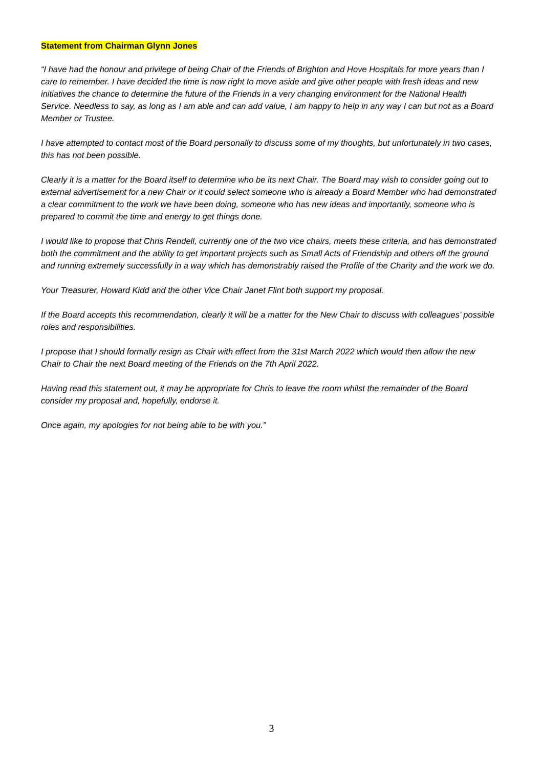Statement from Chairman Glynn Jones
“I have had the honour and privilege of being Chair of the Friends of Brighton and Hove Hospitals for more years than I care to remember. I have decided the time is now right to move aside and give other people with fresh ideas and new initiatives the chance to determine the future of the Friends in a very changing environment for the National Health Service. Needless to say, as long as I am able and can add value, I am happy to help in any way I can but not as a Board Member or Trustee.
I have attempted to contact most of the Board personally to discuss some of my thoughts, but unfortunately in two cases, this has not been possible.
Clearly it is a matter for the Board itself to determine who be its next Chair. The Board may wish to consider going out to external advertisement for a new Chair or it could select someone who is already a Board Member who had demonstrated a clear commitment to the work we have been doing, someone who has new ideas and importantly, someone who is prepared to commit the time and energy to get things done.
I would like to propose that Chris Rendell, currently one of the two vice chairs, meets these criteria, and has demonstrated both the commitment and the ability to get important projects such as Small Acts of Friendship and others off the ground and running extremely successfully in a way which has demonstrably raised the Profile of the Charity and the work we do.
Your Treasurer, Howard Kidd and the other Vice Chair Janet Flint both support my proposal.
If the Board accepts this recommendation, clearly it will be a matter for the New Chair to discuss with colleagues’ possible roles and responsibilities.
I propose that I should formally resign as Chair with effect from the 31st March 2022 which would then allow the new Chair to Chair the next Board meeting of the Friends on the 7th April 2022.
Having read this statement out, it may be appropriate for Chris to leave the room whilst the remainder of the Board consider my proposal and, hopefully, endorse it.
Once again, my apologies for not being able to be with you.”
3